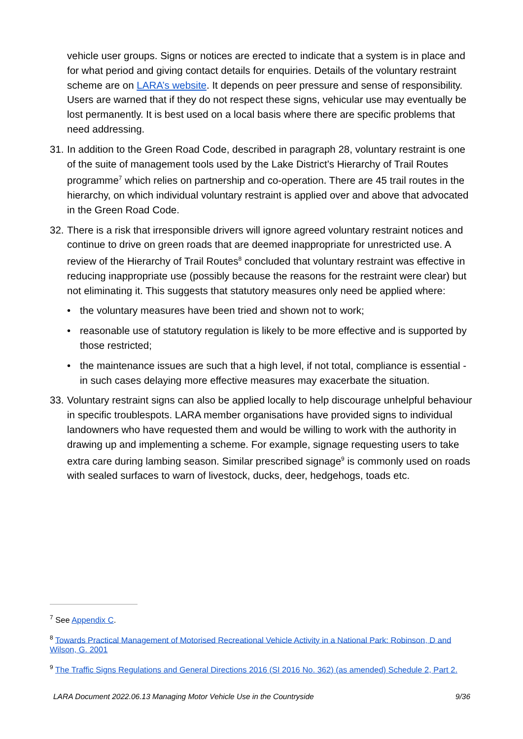vehicle user groups. Signs or notices are erected to indicate that a system is in place and for what period and giving contact details for enquiries. Details of the voluntary restraint scheme are on LARA’s website. It depends on peer pressure and sense of responsibility. Users are warned that if they do not respect these signs, vehicular use may eventually be lost permanently. It is best used on a local basis where there are specific problems that need addressing.
31. In addition to the Green Road Code, described in paragraph 28, voluntary restraint is one of the suite of management tools used by the Lake District’s Hierarchy of Trail Routes programme<sup>7</sup> which relies on partnership and co-operation. There are 45 trail routes in the hierarchy, on which individual voluntary restraint is applied over and above that advocated in the Green Road Code.
32. There is a risk that irresponsible drivers will ignore agreed voluntary restraint notices and continue to drive on green roads that are deemed inappropriate for unrestricted use. A review of the Hierarchy of Trail Routes<sup>8</sup> concluded that voluntary restraint was effective in reducing inappropriate use (possibly because the reasons for the restraint were clear) but not eliminating it. This suggests that statutory measures only need be applied where:
• the voluntary measures have been tried and shown not to work;
• reasonable use of statutory regulation is likely to be more effective and is supported by those restricted;
• the maintenance issues are such that a high level, if not total, compliance is essential - in such cases delaying more effective measures may exacerbate the situation.
33. Voluntary restraint signs can also be applied locally to help discourage unhelpful behaviour in specific troublespots. LARA member organisations have provided signs to individual landowners who have requested them and would be willing to work with the authority in drawing up and implementing a scheme. For example, signage requesting users to take extra care during lambing season. Similar prescribed signage<sup>9</sup> is commonly used on roads with sealed surfaces to warn of livestock, ducks, deer, hedgehogs, toads etc.
<sup>7</sup> See Appendix C.
<sup>8</sup> Towards Practical Management of Motorised Recreational Vehicle Activity in a National Park: Robinson, D and Wilson, G. 2001
<sup>9</sup> The Traffic Signs Regulations and General Directions 2016 (SI 2016 No. 362) (as amended) Schedule 2, Part 2.
LARA Document 2022.06.13 Managing Motor Vehicle Use in the Countryside 9/36